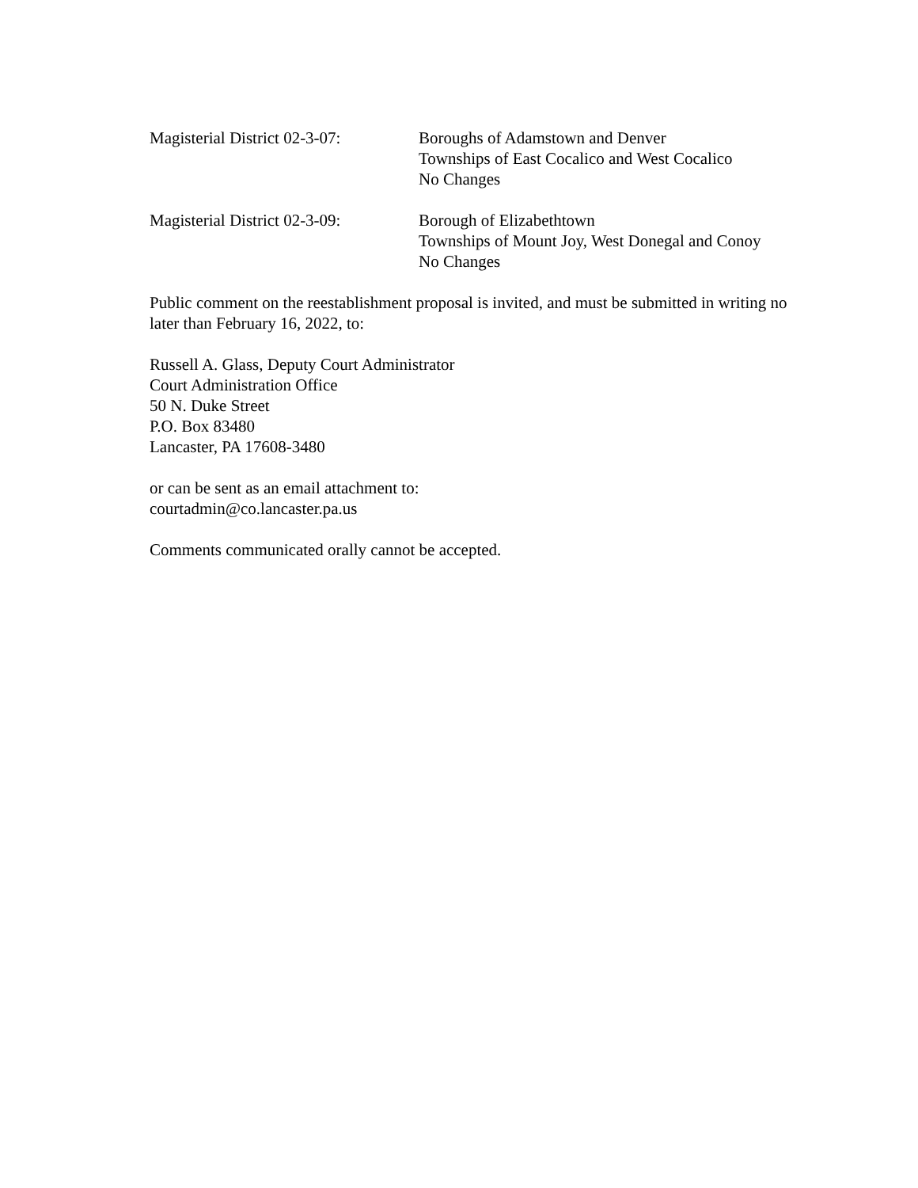Magisterial District 02-3-07:
Boroughs of Adamstown and Denver
Townships of East Cocalico and West Cocalico
No Changes
Magisterial District 02-3-09:
Borough of Elizabethtown
Townships of Mount Joy, West Donegal and Conoy
No Changes
Public comment on the reestablishment proposal is invited, and must be submitted in writing no later than February 16, 2022, to:
Russell A. Glass, Deputy Court Administrator
Court Administration Office
50 N. Duke Street
P.O. Box 83480
Lancaster, PA 17608-3480
or can be sent as an email attachment to:
courtadmin@co.lancaster.pa.us
Comments communicated orally cannot be accepted.